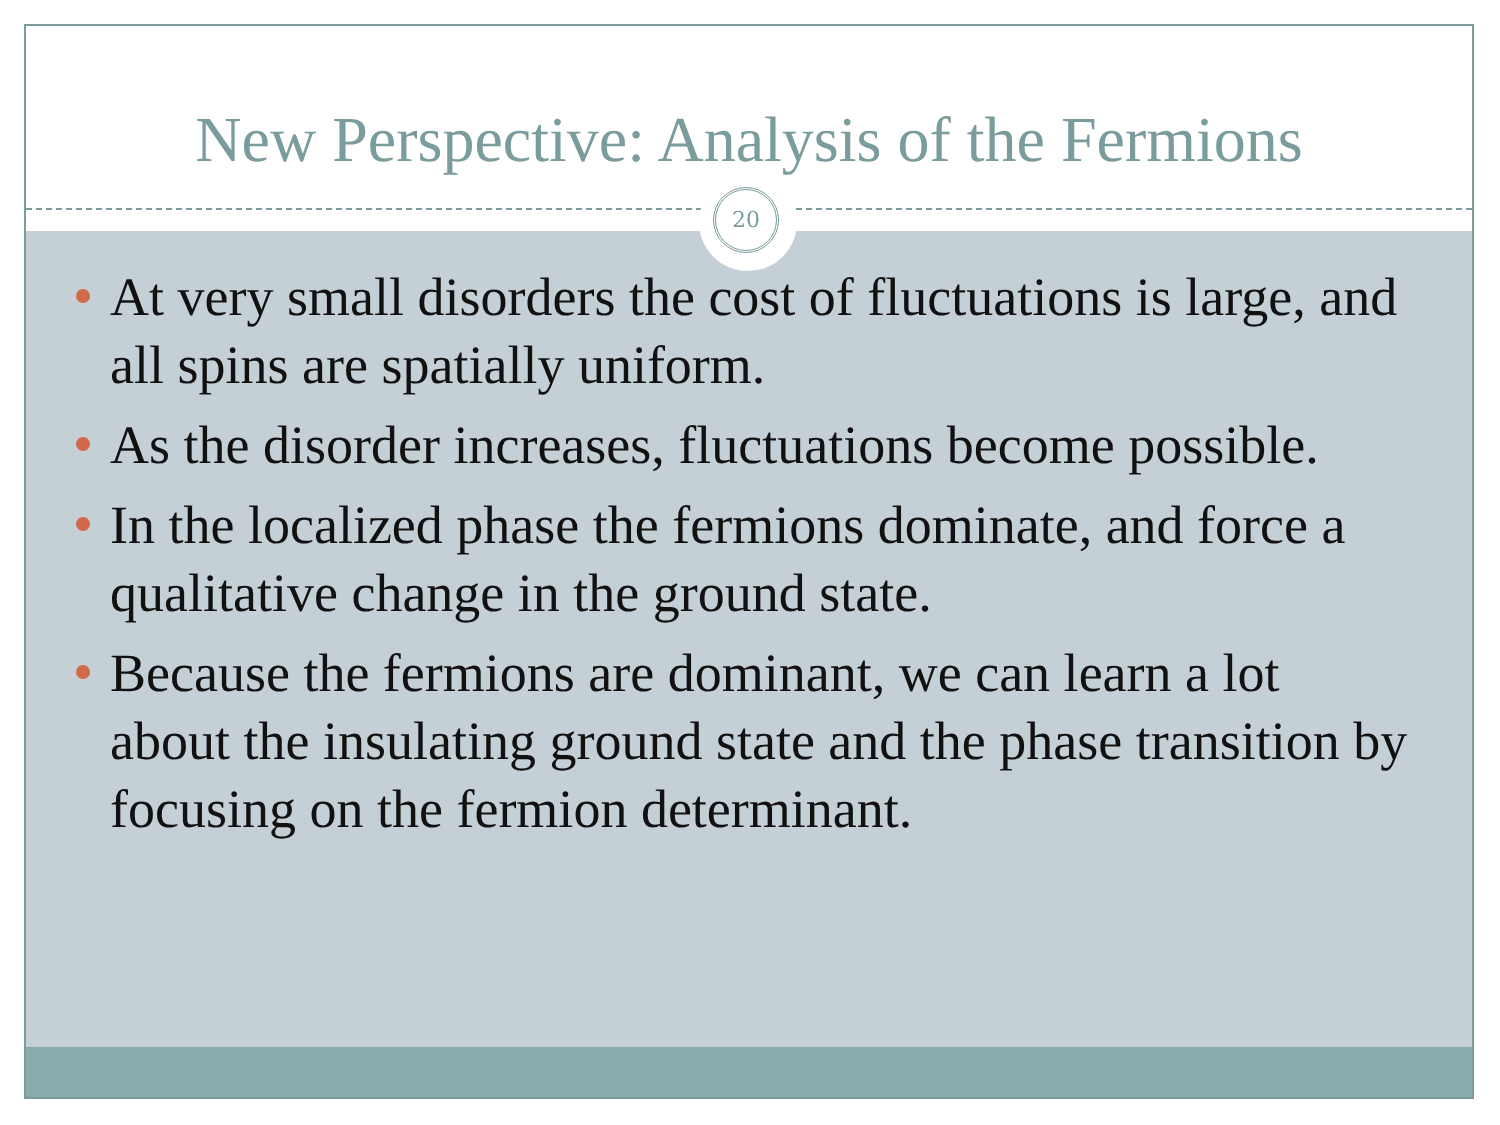New Perspective: Analysis of the Fermions
20
At very small disorders the cost of fluctuations is large, and all spins are spatially uniform.
As the disorder increases, fluctuations become possible.
In the localized phase the fermions dominate, and force a qualitative change in the ground state.
Because the fermions are dominant, we can learn a lot about the insulating ground state and the phase transition by focusing on the fermion determinant.